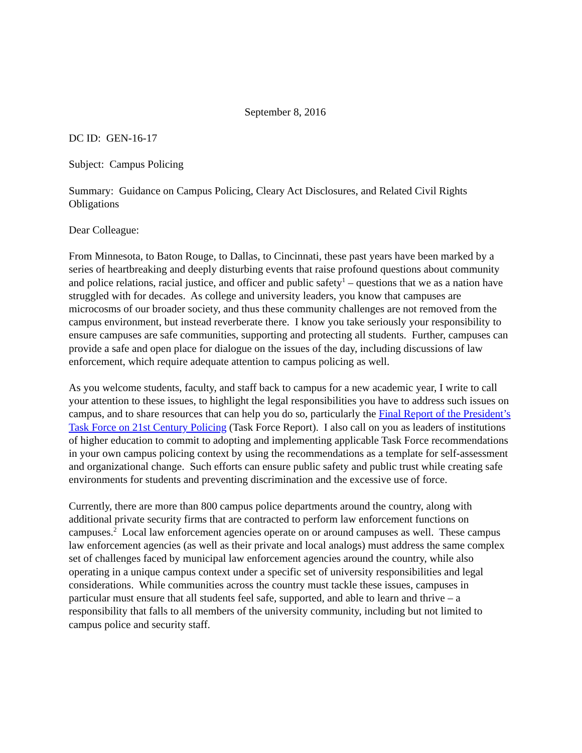September 8, 2016
DC ID: GEN-16-17
Subject: Campus Policing
Summary: Guidance on Campus Policing, Cleary Act Disclosures, and Related Civil Rights Obligations
Dear Colleague:
From Minnesota, to Baton Rouge, to Dallas, to Cincinnati, these past years have been marked by a series of heartbreaking and deeply disturbing events that raise profound questions about community and police relations, racial justice, and officer and public safety<sup>1</sup> – questions that we as a nation have struggled with for decades. As college and university leaders, you know that campuses are microcosms of our broader society, and thus these community challenges are not removed from the campus environment, but instead reverberate there. I know you take seriously your responsibility to ensure campuses are safe communities, supporting and protecting all students. Further, campuses can provide a safe and open place for dialogue on the issues of the day, including discussions of law enforcement, which require adequate attention to campus policing as well.
As you welcome students, faculty, and staff back to campus for a new academic year, I write to call your attention to these issues, to highlight the legal responsibilities you have to address such issues on campus, and to share resources that can help you do so, particularly the Final Report of the President’s Task Force on 21st Century Policing (Task Force Report). I also call on you as leaders of institutions of higher education to commit to adopting and implementing applicable Task Force recommendations in your own campus policing context by using the recommendations as a template for self-assessment and organizational change. Such efforts can ensure public safety and public trust while creating safe environments for students and preventing discrimination and the excessive use of force.
Currently, there are more than 800 campus police departments around the country, along with additional private security firms that are contracted to perform law enforcement functions on campuses.<sup>2</sup> Local law enforcement agencies operate on or around campuses as well. These campus law enforcement agencies (as well as their private and local analogs) must address the same complex set of challenges faced by municipal law enforcement agencies around the country, while also operating in a unique campus context under a specific set of university responsibilities and legal considerations. While communities across the country must tackle these issues, campuses in particular must ensure that all students feel safe, supported, and able to learn and thrive – a responsibility that falls to all members of the university community, including but not limited to campus police and security staff.